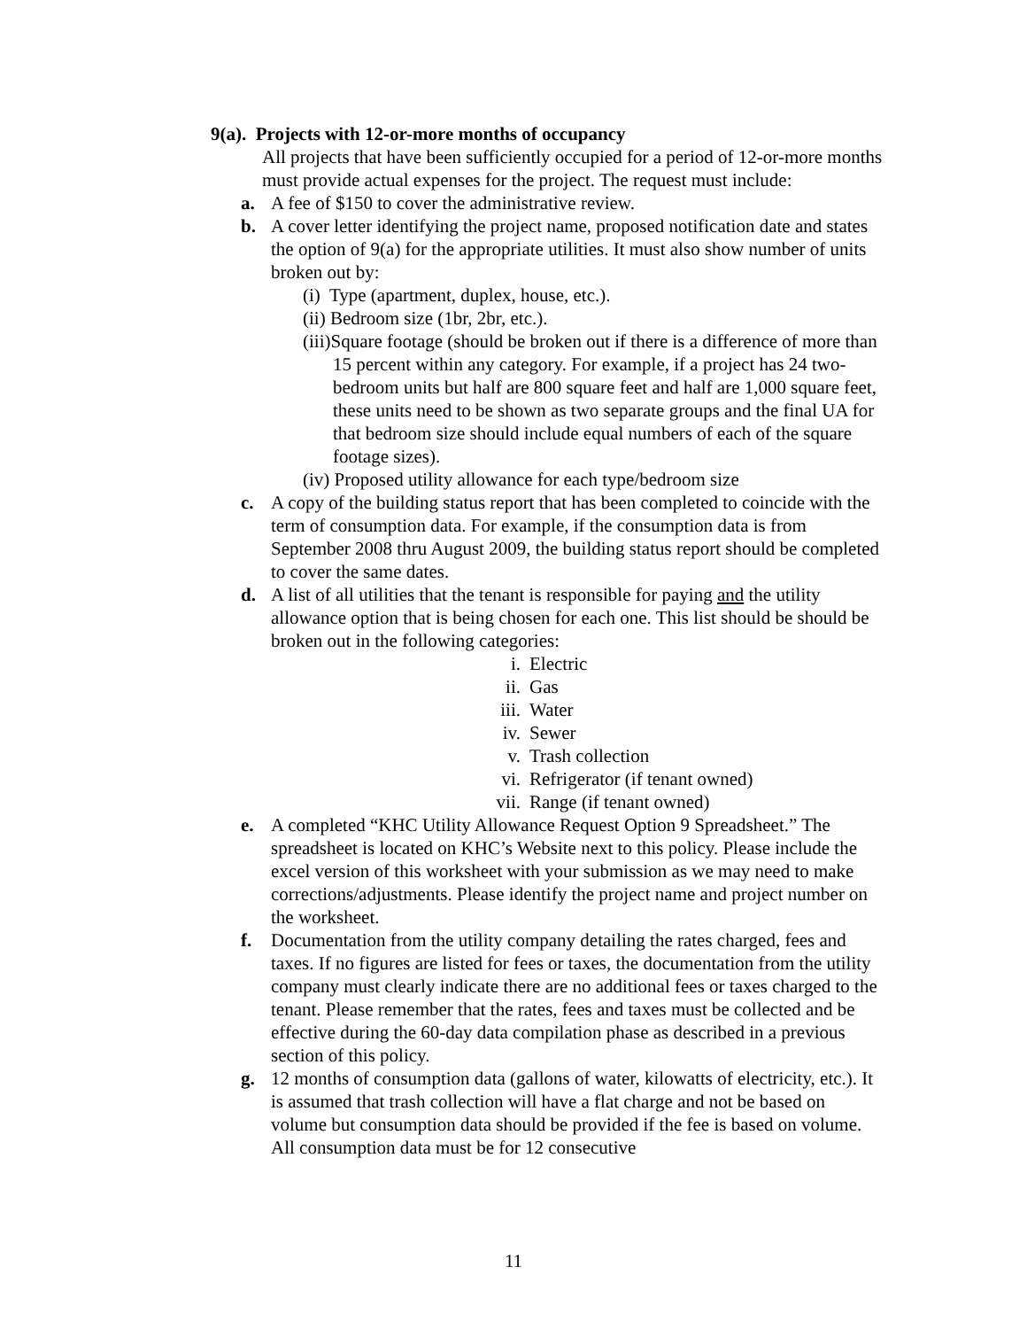9(a). Projects with 12-or-more months of occupancy
All projects that have been sufficiently occupied for a period of 12-or-more months must provide actual expenses for the project. The request must include:
a. A fee of $150 to cover the administrative review.
b. A cover letter identifying the project name, proposed notification date and states the option of 9(a) for the appropriate utilities. It must also show number of units broken out by:
(i) Type (apartment, duplex, house, etc.).
(ii) Bedroom size (1br, 2br, etc.).
(iii)Square footage (should be broken out if there is a difference of more than 15 percent within any category. For example, if a project has 24 two-bedroom units but half are 800 square feet and half are 1,000 square feet, these units need to be shown as two separate groups and the final UA for that bedroom size should include equal numbers of each of the square footage sizes).
(iv) Proposed utility allowance for each type/bedroom size
c. A copy of the building status report that has been completed to coincide with the term of consumption data. For example, if the consumption data is from September 2008 thru August 2009, the building status report should be completed to cover the same dates.
d. A list of all utilities that the tenant is responsible for paying and the utility allowance option that is being chosen for each one. This list should be should be broken out in the following categories:
i. Electric
ii. Gas
iii. Water
iv. Sewer
v. Trash collection
vi. Refrigerator (if tenant owned)
vii. Range (if tenant owned)
e. A completed “KHC Utility Allowance Request Option 9 Spreadsheet.” The spreadsheet is located on KHC’s Website next to this policy. Please include the excel version of this worksheet with your submission as we may need to make corrections/adjustments. Please identify the project name and project number on the worksheet.
f. Documentation from the utility company detailing the rates charged, fees and taxes. If no figures are listed for fees or taxes, the documentation from the utility company must clearly indicate there are no additional fees or taxes charged to the tenant. Please remember that the rates, fees and taxes must be collected and be effective during the 60-day data compilation phase as described in a previous section of this policy.
g. 12 months of consumption data (gallons of water, kilowatts of electricity, etc.). It is assumed that trash collection will have a flat charge and not be based on volume but consumption data should be provided if the fee is based on volume. All consumption data must be for 12 consecutive
11